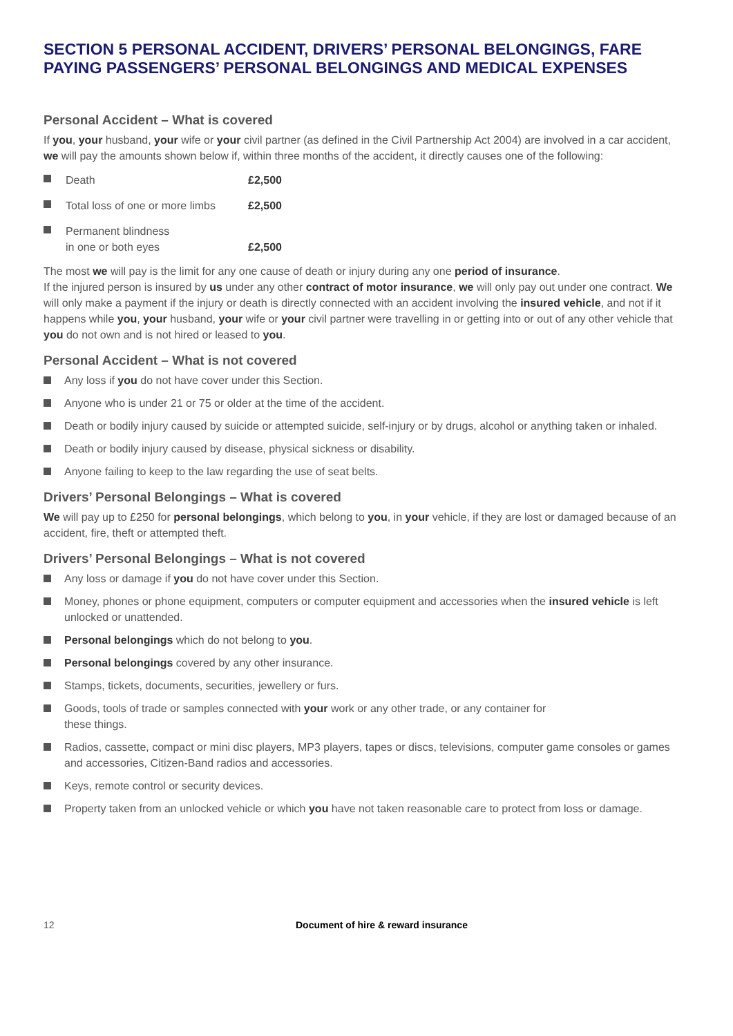SECTION 5 PERSONAL ACCIDENT, DRIVERS’ PERSONAL BELONGINGS, FARE PAYING PASSENGERS’ PERSONAL BELONGINGS AND MEDICAL EXPENSES
Personal Accident – What is covered
If you, your husband, your wife or your civil partner (as defined in the Civil Partnership Act 2004) are involved in a car accident, we will pay the amounts shown below if, within three months of the accident, it directly causes one of the following:
| Death | £2,500 |
| Total loss of one or more limbs | £2,500 |
| Permanent blindness in one or both eyes | £2,500 |
The most we will pay is the limit for any one cause of death or injury during any one period of insurance.
If the injured person is insured by us under any other contract of motor insurance, we will only pay out under one contract. We will only make a payment if the injury or death is directly connected with an accident involving the insured vehicle, and not if it happens while you, your husband, your wife or your civil partner were travelling in or getting into or out of any other vehicle that you do not own and is not hired or leased to you.
Personal Accident – What is not covered
Any loss if you do not have cover under this Section.
Anyone who is under 21 or 75 or older at the time of the accident.
Death or bodily injury caused by suicide or attempted suicide, self-injury or by drugs, alcohol or anything taken or inhaled.
Death or bodily injury caused by disease, physical sickness or disability.
Anyone failing to keep to the law regarding the use of seat belts.
Drivers’ Personal Belongings – What is covered
We will pay up to £250 for personal belongings, which belong to you, in your vehicle, if they are lost or damaged because of an accident, fire, theft or attempted theft.
Drivers’ Personal Belongings – What is not covered
Any loss or damage if you do not have cover under this Section.
Money, phones or phone equipment, computers or computer equipment and accessories when the insured vehicle is left unlocked or unattended.
Personal belongings which do not belong to you.
Personal belongings covered by any other insurance.
Stamps, tickets, documents, securities, jewellery or furs.
Goods, tools of trade or samples connected with your work or any other trade, or any container for
these things.
Radios, cassette, compact or mini disc players, MP3 players, tapes or discs, televisions, computer game consoles or games and accessories, Citizen-Band radios and accessories.
Keys, remote control or security devices.
Property taken from an unlocked vehicle or which you have not taken reasonable care to protect from loss or damage.
12 Document of hire & reward insurance